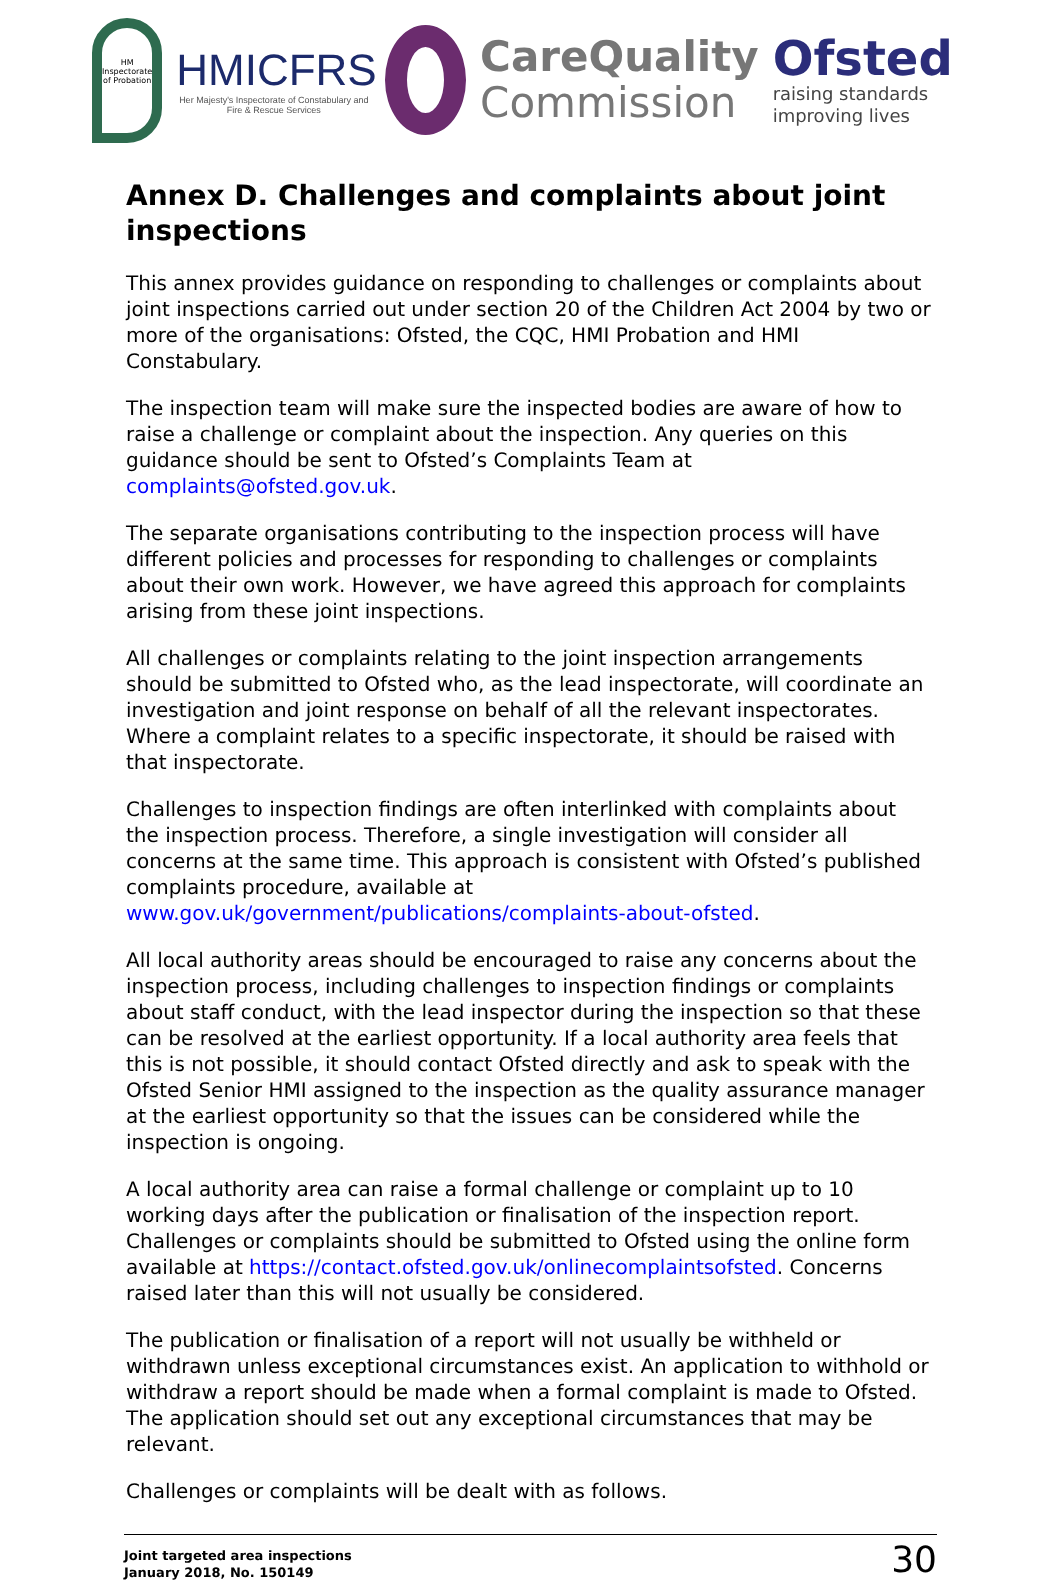HM Inspectorate of Probation
HMICFRS
Her Majesty's Inspectorate of Constabulary and Fire & Rescue Services
CareQuality
Commission
Ofsted
raising standards improving lives
Annex D. Challenges and complaints about joint inspections
This annex provides guidance on responding to challenges or complaints about joint inspections carried out under section 20 of the Children Act 2004 by two or more of the organisations: Ofsted, the CQC, HMI Probation and HMI Constabulary.
The inspection team will make sure the inspected bodies are aware of how to raise a challenge or complaint about the inspection. Any queries on this guidance should be sent to Ofsted’s Complaints Team at complaints@ofsted.gov.uk.
The separate organisations contributing to the inspection process will have different policies and processes for responding to challenges or complaints about their own work. However, we have agreed this approach for complaints arising from these joint inspections.
All challenges or complaints relating to the joint inspection arrangements should be submitted to Ofsted who, as the lead inspectorate, will coordinate an investigation and joint response on behalf of all the relevant inspectorates. Where a complaint relates to a specific inspectorate, it should be raised with that inspectorate.
Challenges to inspection findings are often interlinked with complaints about the inspection process. Therefore, a single investigation will consider all concerns at the same time. This approach is consistent with Ofsted’s published complaints procedure, available at www.gov.uk/government/publications/complaints-about-ofsted.
All local authority areas should be encouraged to raise any concerns about the inspection process, including challenges to inspection findings or complaints about staff conduct, with the lead inspector during the inspection so that these can be resolved at the earliest opportunity. If a local authority area feels that this is not possible, it should contact Ofsted directly and ask to speak with the Ofsted Senior HMI assigned to the inspection as the quality assurance manager at the earliest opportunity so that the issues can be considered while the inspection is ongoing.
A local authority area can raise a formal challenge or complaint up to 10 working days after the publication or finalisation of the inspection report. Challenges or complaints should be submitted to Ofsted using the online form available at https://contact.ofsted.gov.uk/onlinecomplaintsofsted. Concerns raised later than this will not usually be considered.
The publication or finalisation of a report will not usually be withheld or withdrawn unless exceptional circumstances exist. An application to withhold or withdraw a report should be made when a formal complaint is made to Ofsted. The application should set out any exceptional circumstances that may be relevant.
Challenges or complaints will be dealt with as follows.
Joint targeted area inspections
January 2018, No. 150149
30